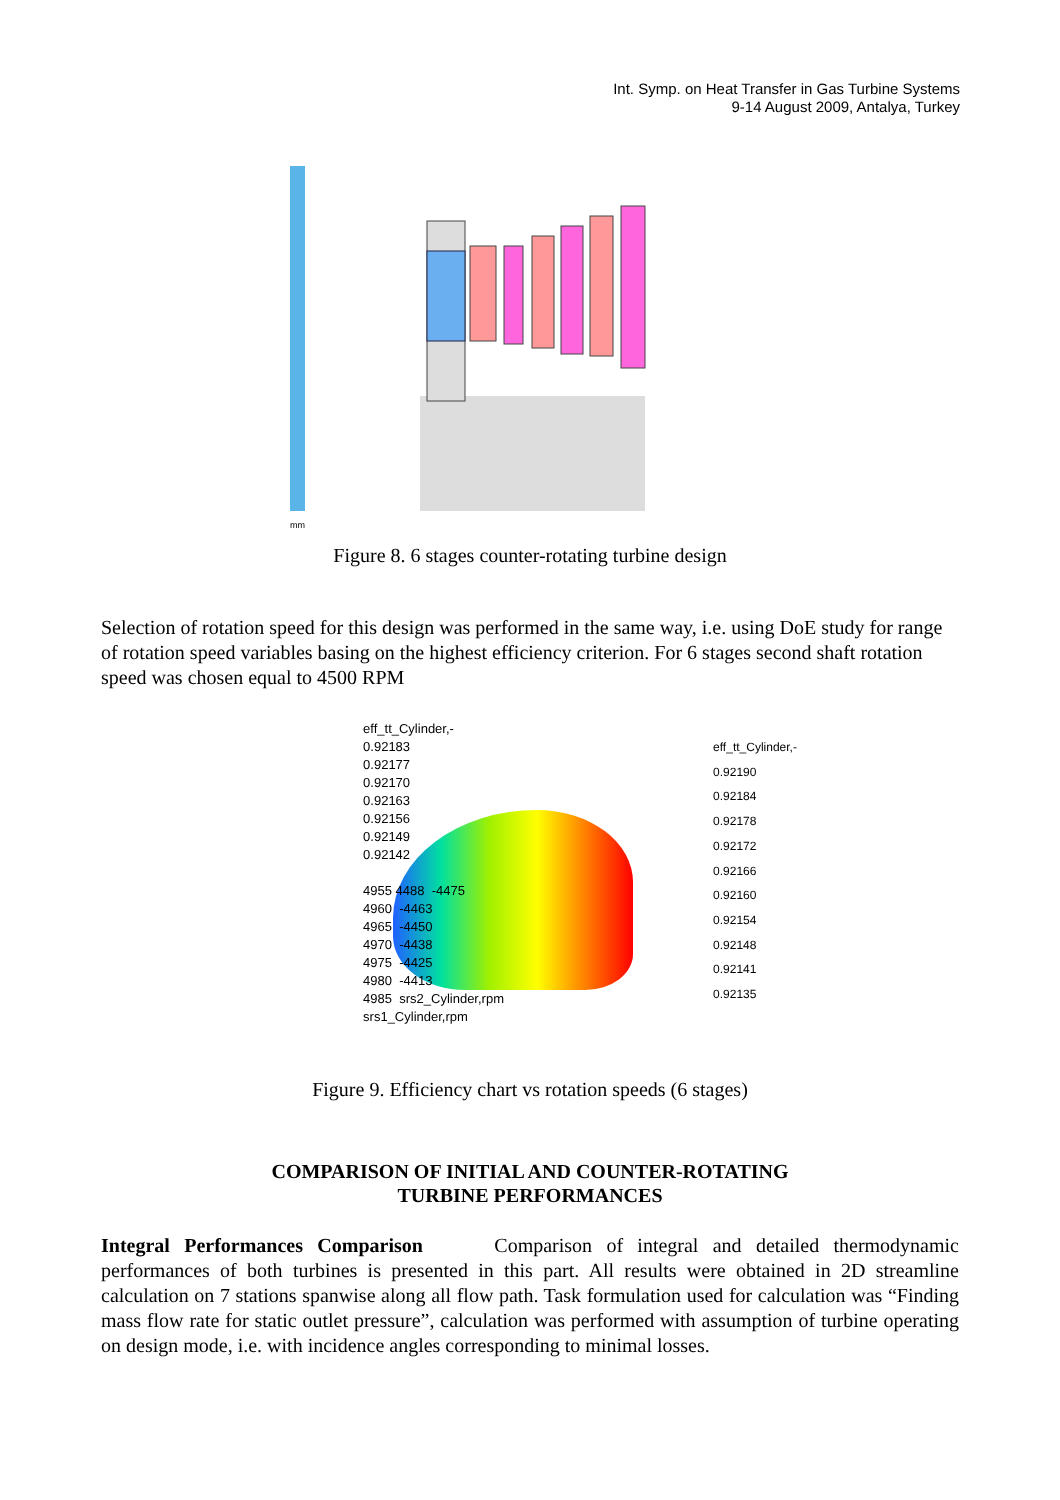Int. Symp. on Heat Transfer in Gas Turbine Systems
9-14 August 2009, Antalya, Turkey
mm
Figure 8. 6 stages counter-rotating turbine design
Selection of rotation speed for this design was performed in the same way, i.e. using DoE study for range of rotation speed variables basing on the highest efficiency criterion. For 6 stages second shaft rotation speed was chosen equal to 4500 RPM
eff_tt_Cylinder,-
0.92183
0.92177
0.92170
0.92163
0.92156
0.92149
0.92142
4955 4488 -4475
4960 -4463
4965 -4450
4970 -4438
4975 -4425
4980 -4413
4985 srs2_Cylinder,rpm
srs1_Cylinder,rpm
eff_tt_Cylinder,-
0.92190
0.92184
0.92178
0.92172
0.92166
0.92160
0.92154
0.92148
0.92141
0.92135
Figure 9. Efficiency chart vs rotation speeds (6 stages)
COMPARISON OF INITIAL AND COUNTER-ROTATING
TURBINE PERFORMANCES
Integral Performances Comparison Comparison of integral and detailed thermodynamic performances of both turbines is presented in this part. All results were obtained in 2D streamline calculation on 7 stations spanwise along all flow path. Task formulation used for calculation was “Finding mass flow rate for static outlet pressure”, calculation was performed with assumption of turbine operating on design mode, i.e. with incidence angles corresponding to minimal losses.